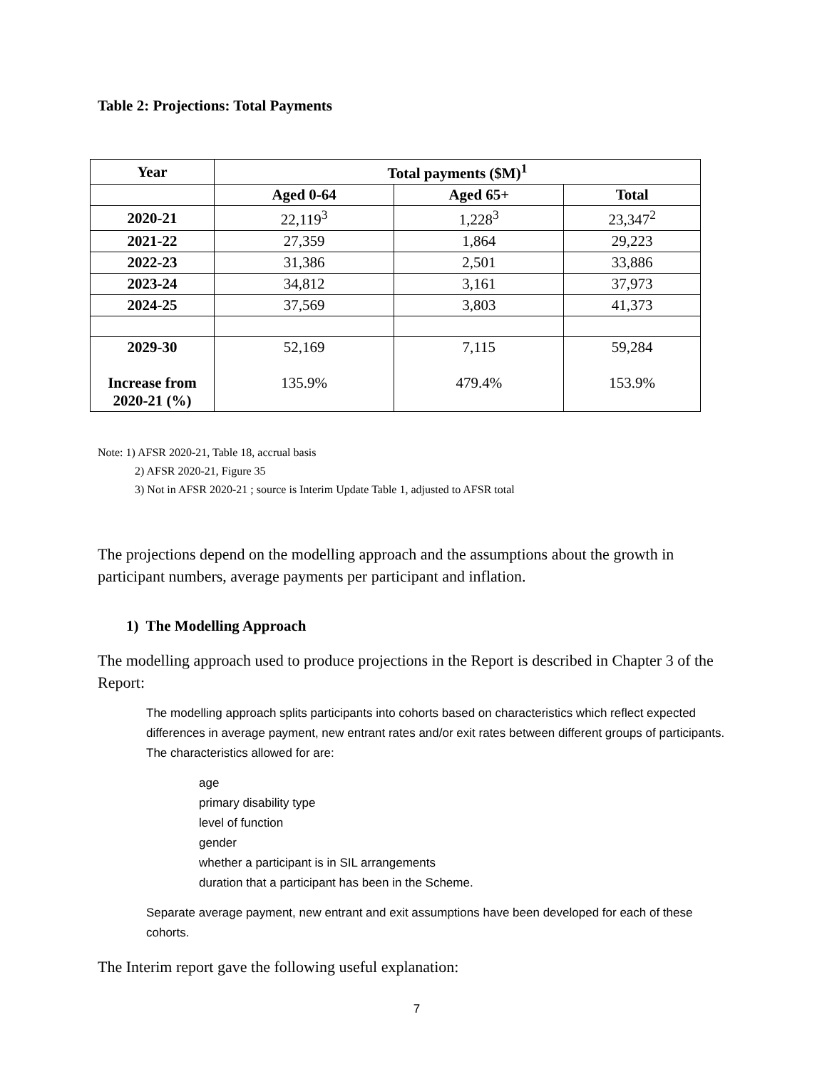Table 2: Projections: Total Payments
| Year | Total payments ($M)<sup>1</sup> | | |
| --- | --- | --- | --- |
| | Aged 0-64 | Aged 65+ | Total |
| 2020-21 | 22,119<sup>3</sup> | 1,228<sup>3</sup> | 23,347<sup>2</sup> |
| 2021-22 | 27,359 | 1,864 | 29,223 |
| 2022-23 | 31,386 | 2,501 | 33,886 |
| 2023-24 | 34,812 | 3,161 | 37,973 |
| 2024-25 | 37,569 | 3,803 | 41,373 |
| 2029-30 Increase from 2020-21 (%) | 52,169 135.9% | 7,115 479.4% | 59,284 153.9% |
Note: 1) AFSR 2020-21, Table 18, accrual basis
2) AFSR 2020-21, Figure 35
3) Not in AFSR 2020-21 ; source is Interim Update Table 1, adjusted to AFSR total
The projections depend on the modelling approach and the assumptions about the growth in participant numbers, average payments per participant and inflation.
1) The Modelling Approach
The modelling approach used to produce projections in the Report is described in Chapter 3 of the Report:
The modelling approach splits participants into cohorts based on characteristics which reflect expected differences in average payment, new entrant rates and/or exit rates between different groups of participants. The characteristics allowed for are:
age
primary disability type
level of function
gender
whether a participant is in SIL arrangements
duration that a participant has been in the Scheme.
Separate average payment, new entrant and exit assumptions have been developed for each of these cohorts.
The Interim report gave the following useful explanation:
7